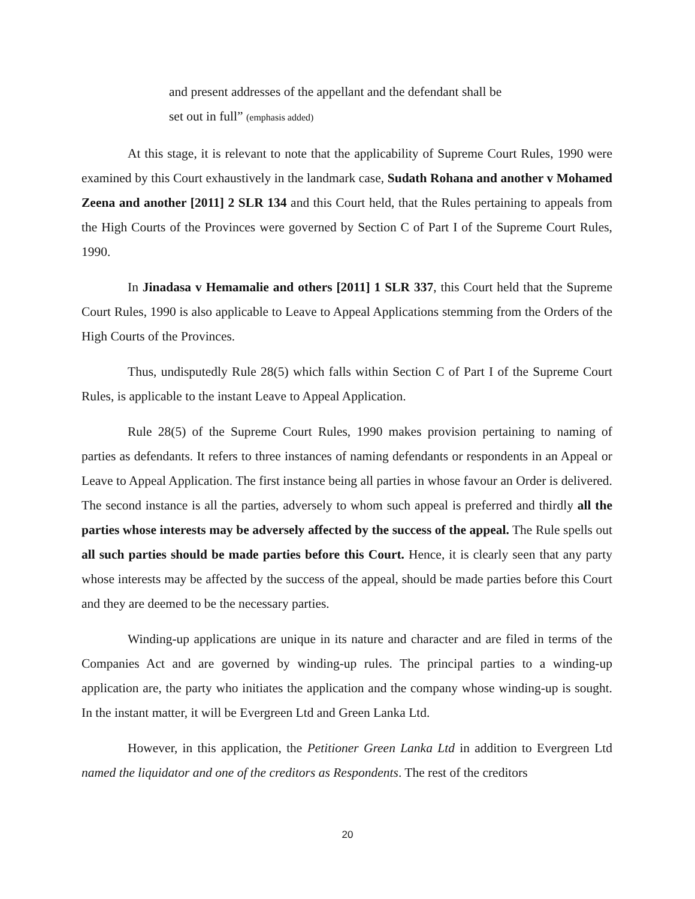and present addresses of the appellant and the defendant shall be
set out in full” (emphasis added)
At this stage, it is relevant to note that the applicability of Supreme Court Rules, 1990 were examined by this Court exhaustively in the landmark case, Sudath Rohana and another v Mohamed Zeena and another [2011] 2 SLR 134 and this Court held, that the Rules pertaining to appeals from the High Courts of the Provinces were governed by Section C of Part I of the Supreme Court Rules, 1990.
In Jinadasa v Hemamalie and others [2011] 1 SLR 337, this Court held that the Supreme Court Rules, 1990 is also applicable to Leave to Appeal Applications stemming from the Orders of the High Courts of the Provinces.
Thus, undisputedly Rule 28(5) which falls within Section C of Part I of the Supreme Court Rules, is applicable to the instant Leave to Appeal Application.
Rule 28(5) of the Supreme Court Rules, 1990 makes provision pertaining to naming of parties as defendants. It refers to three instances of naming defendants or respondents in an Appeal or Leave to Appeal Application. The first instance being all parties in whose favour an Order is delivered. The second instance is all the parties, adversely to whom such appeal is preferred and thirdly all the parties whose interests may be adversely affected by the success of the appeal. The Rule spells out all such parties should be made parties before this Court. Hence, it is clearly seen that any party whose interests may be affected by the success of the appeal, should be made parties before this Court and they are deemed to be the necessary parties.
Winding-up applications are unique in its nature and character and are filed in terms of the Companies Act and are governed by winding-up rules. The principal parties to a winding-up application are, the party who initiates the application and the company whose winding-up is sought. In the instant matter, it will be Evergreen Ltd and Green Lanka Ltd.
However, in this application, the Petitioner Green Lanka Ltd in addition to Evergreen Ltd named the liquidator and one of the creditors as Respondents. The rest of the creditors
20